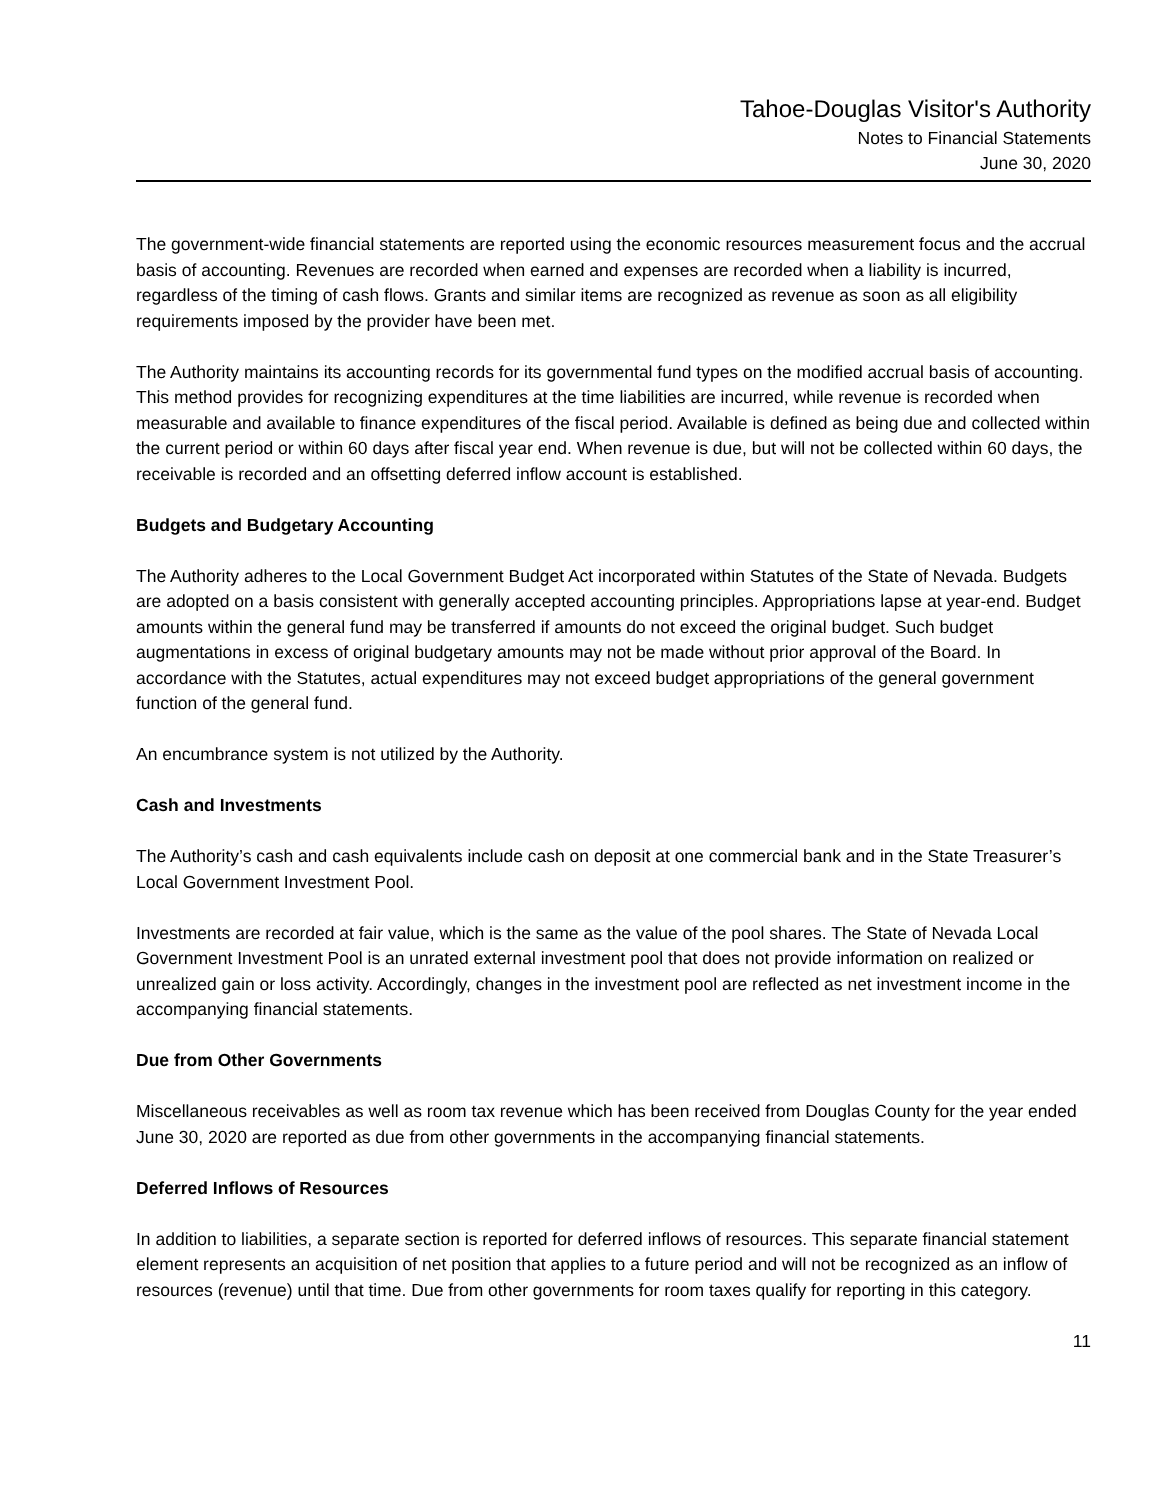Tahoe-Douglas Visitor's Authority
Notes to Financial Statements
June 30, 2020
The government-wide financial statements are reported using the economic resources measurement focus and the accrual basis of accounting. Revenues are recorded when earned and expenses are recorded when a liability is incurred, regardless of the timing of cash flows. Grants and similar items are recognized as revenue as soon as all eligibility requirements imposed by the provider have been met.
The Authority maintains its accounting records for its governmental fund types on the modified accrual basis of accounting. This method provides for recognizing expenditures at the time liabilities are incurred, while revenue is recorded when measurable and available to finance expenditures of the fiscal period. Available is defined as being due and collected within the current period or within 60 days after fiscal year end. When revenue is due, but will not be collected within 60 days, the receivable is recorded and an offsetting deferred inflow account is established.
Budgets and Budgetary Accounting
The Authority adheres to the Local Government Budget Act incorporated within Statutes of the State of Nevada. Budgets are adopted on a basis consistent with generally accepted accounting principles. Appropriations lapse at year-end. Budget amounts within the general fund may be transferred if amounts do not exceed the original budget. Such budget augmentations in excess of original budgetary amounts may not be made without prior approval of the Board. In accordance with the Statutes, actual expenditures may not exceed budget appropriations of the general government function of the general fund.
An encumbrance system is not utilized by the Authority.
Cash and Investments
The Authority’s cash and cash equivalents include cash on deposit at one commercial bank and in the State Treasurer’s Local Government Investment Pool.
Investments are recorded at fair value, which is the same as the value of the pool shares. The State of Nevada Local Government Investment Pool is an unrated external investment pool that does not provide information on realized or unrealized gain or loss activity. Accordingly, changes in the investment pool are reflected as net investment income in the accompanying financial statements.
Due from Other Governments
Miscellaneous receivables as well as room tax revenue which has been received from Douglas County for the year ended June 30, 2020 are reported as due from other governments in the accompanying financial statements.
Deferred Inflows of Resources
In addition to liabilities, a separate section is reported for deferred inflows of resources. This separate financial statement element represents an acquisition of net position that applies to a future period and will not be recognized as an inflow of resources (revenue) until that time. Due from other governments for room taxes qualify for reporting in this category.
11